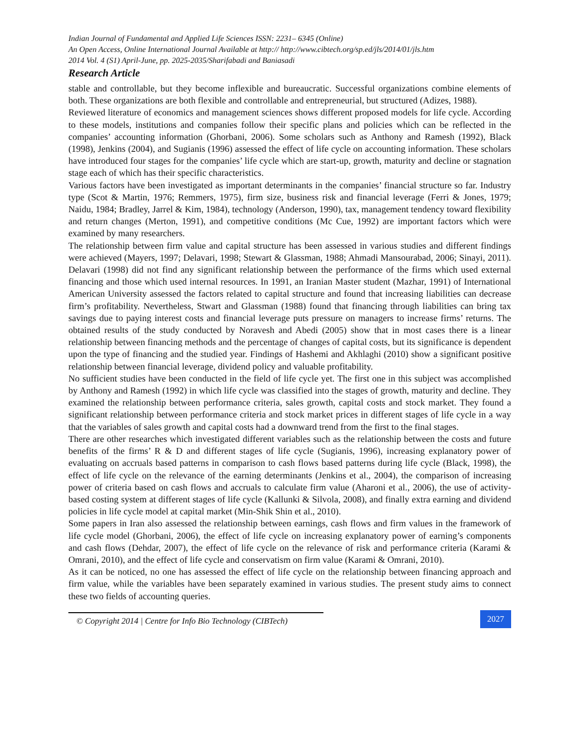Indian Journal of Fundamental and Applied Life Sciences ISSN: 2231– 6345 (Online)
An Open Access, Online International Journal Available at http:// http://www.cibtech.org/sp.ed/jls/2014/01/jls.htm
2014 Vol. 4 (S1) April-June, pp. 2025-2035/Sharifabadi and Baniasadi
Research Article
stable and controllable, but they become inflexible and bureaucratic. Successful organizations combine elements of both. These organizations are both flexible and controllable and entrepreneurial, but structured (Adizes, 1988).
Reviewed literature of economics and management sciences shows different proposed models for life cycle. According to these models, institutions and companies follow their specific plans and policies which can be reflected in the companies’ accounting information (Ghorbani, 2006). Some scholars such as Anthony and Ramesh (1992), Black (1998), Jenkins (2004), and Sugianis (1996) assessed the effect of life cycle on accounting information. These scholars have introduced four stages for the companies’ life cycle which are start-up, growth, maturity and decline or stagnation stage each of which has their specific characteristics.
Various factors have been investigated as important determinants in the companies’ financial structure so far. Industry type (Scot & Martin, 1976; Remmers, 1975), firm size, business risk and financial leverage (Ferri & Jones, 1979; Naidu, 1984; Bradley, Jarrel & Kim, 1984), technology (Anderson, 1990), tax, management tendency toward flexibility and return changes (Merton, 1991), and competitive conditions (Mc Cue, 1992) are important factors which were examined by many researchers.
The relationship between firm value and capital structure has been assessed in various studies and different findings were achieved (Mayers, 1997; Delavari, 1998; Stewart & Glassman, 1988; Ahmadi Mansourabad, 2006; Sinayi, 2011). Delavari (1998) did not find any significant relationship between the performance of the firms which used external financing and those which used internal resources. In 1991, an Iranian Master student (Mazhar, 1991) of International American University assessed the factors related to capital structure and found that increasing liabilities can decrease firm’s profitability. Nevertheless, Stwart and Glassman (1988) found that financing through liabilities can bring tax savings due to paying interest costs and financial leverage puts pressure on managers to increase firms’ returns. The obtained results of the study conducted by Noravesh and Abedi (2005) show that in most cases there is a linear relationship between financing methods and the percentage of changes of capital costs, but its significance is dependent upon the type of financing and the studied year. Findings of Hashemi and Akhlaghi (2010) show a significant positive relationship between financial leverage, dividend policy and valuable profitability.
No sufficient studies have been conducted in the field of life cycle yet. The first one in this subject was accomplished by Anthony and Ramesh (1992) in which life cycle was classified into the stages of growth, maturity and decline. They examined the relationship between performance criteria, sales growth, capital costs and stock market. They found a significant relationship between performance criteria and stock market prices in different stages of life cycle in a way that the variables of sales growth and capital costs had a downward trend from the first to the final stages.
There are other researches which investigated different variables such as the relationship between the costs and future benefits of the firms’ R & D and different stages of life cycle (Sugianis, 1996), increasing explanatory power of evaluating on accruals based patterns in comparison to cash flows based patterns during life cycle (Black, 1998), the effect of life cycle on the relevance of the earning determinants (Jenkins et al., 2004), the comparison of increasing power of criteria based on cash flows and accruals to calculate firm value (Aharoni et al., 2006), the use of activity-based costing system at different stages of life cycle (Kallunki & Silvola, 2008), and finally extra earning and dividend policies in life cycle model at capital market (Min-Shik Shin et al., 2010).
Some papers in Iran also assessed the relationship between earnings, cash flows and firm values in the framework of life cycle model (Ghorbani, 2006), the effect of life cycle on increasing explanatory power of earning’s components and cash flows (Dehdar, 2007), the effect of life cycle on the relevance of risk and performance criteria (Karami & Omrani, 2010), and the effect of life cycle and conservatism on firm value (Karami & Omrani, 2010).
As it can be noticed, no one has assessed the effect of life cycle on the relationship between financing approach and firm value, while the variables have been separately examined in various studies. The present study aims to connect these two fields of accounting queries.
© Copyright 2014 | Centre for Info Bio Technology (CIBTech)
2027